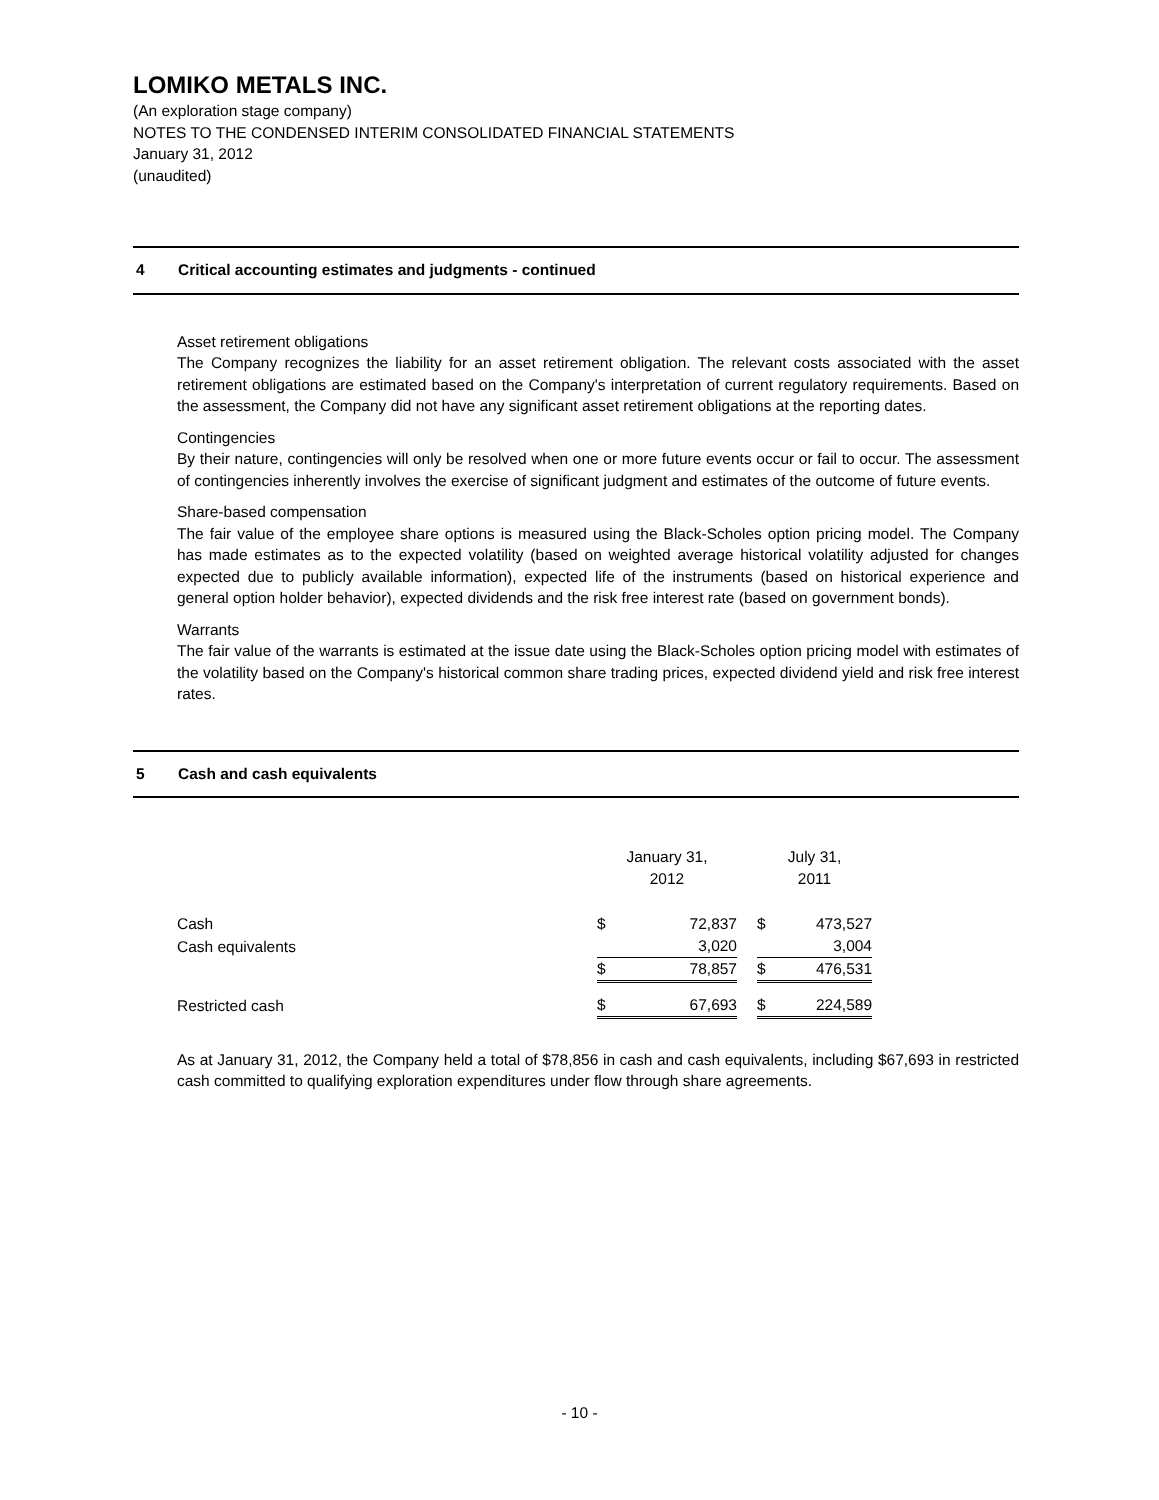LOMIKO METALS INC.
(An exploration stage company)
NOTES TO THE CONDENSED INTERIM CONSOLIDATED FINANCIAL STATEMENTS
January 31, 2012
(unaudited)
4 Critical accounting estimates and judgments - continued
Asset retirement obligations
The Company recognizes the liability for an asset retirement obligation. The relevant costs associated with the asset retirement obligations are estimated based on the Company's interpretation of current regulatory requirements. Based on the assessment, the Company did not have any significant asset retirement obligations at the reporting dates.
Contingencies
By their nature, contingencies will only be resolved when one or more future events occur or fail to occur. The assessment of contingencies inherently involves the exercise of significant judgment and estimates of the outcome of future events.
Share-based compensation
The fair value of the employee share options is measured using the Black-Scholes option pricing model. The Company has made estimates as to the expected volatility (based on weighted average historical volatility adjusted for changes expected due to publicly available information), expected life of the instruments (based on historical experience and general option holder behavior), expected dividends and the risk free interest rate (based on government bonds).
Warrants
The fair value of the warrants is estimated at the issue date using the Black-Scholes option pricing model with estimates of the volatility based on the Company's historical common share trading prices, expected dividend yield and risk free interest rates.
5 Cash and cash equivalents
| | January 31, 2012 | | | July 31, 2011 | |
| Cash | $ | 72,837 | | $ | 473,527 |
| Cash equivalents | | 3,020 | | | 3,004 |
| | $ | 78,857 | | $ | 476,531 |
| Restricted cash | $ | 67,693 | | $ | 224,589 |
As at January 31, 2012, the Company held a total of $78,856 in cash and cash equivalents, including $67,693 in restricted cash committed to qualifying exploration expenditures under flow through share agreements.
- 10 -